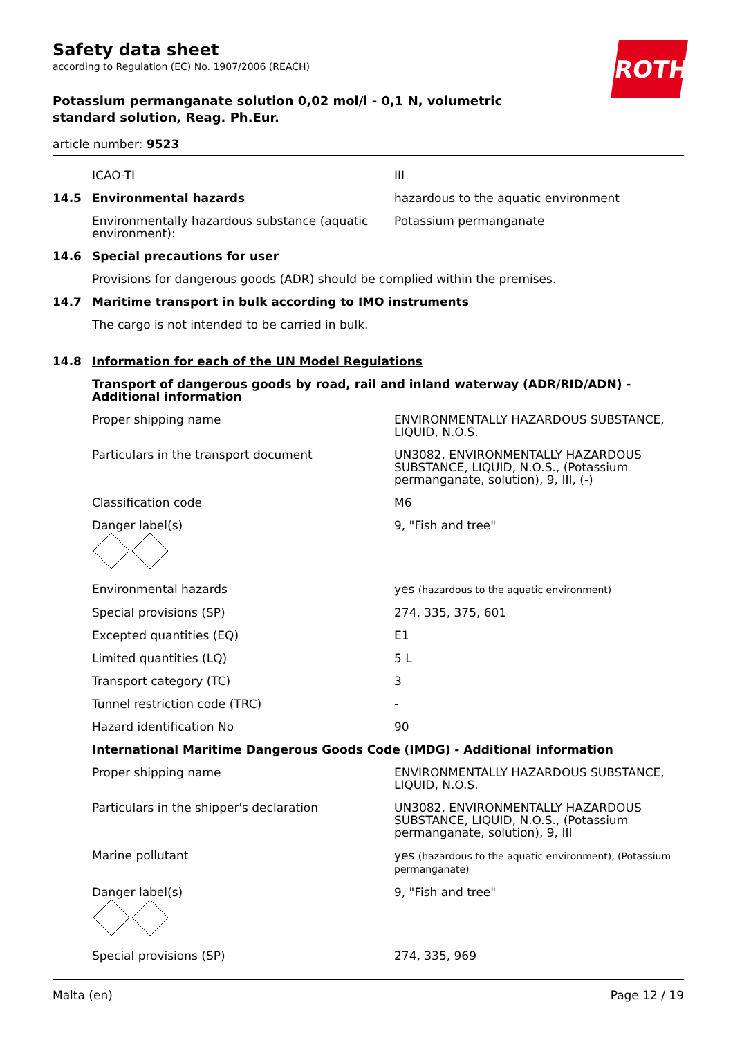ROTH
Safety data sheet
according to Regulation (EC) No. 1907/2006 (REACH)
Potassium permanganate solution 0,02 mol/l - 0,1 N, volumetric standard solution, Reag. Ph.Eur.
article number: 9523
| | ICAO-TI | III |
| 14.5 | Environmental hazards | hazardous to the aquatic environment |
| | Environmentally hazardous substance (aquatic environment): | Potassium permanganate |
| 14.6 | Special precautions for user | |
| | Provisions for dangerous goods (ADR) should be complied within the premises. | |
| 14.7 | Maritime transport in bulk according to IMO instruments | |
| | The cargo is not intended to be carried in bulk. | |
| 14.8 | Information for each of the UN Model Regulations | |
| | Transport of dangerous goods by road, rail and inland waterway (ADR/RID/ADN) - Additional information | |
| | Proper shipping name | ENVIRONMENTALLY HAZARDOUS SUBSTANCE, LIQUID, N.O.S. |
| | Particulars in the transport document | UN3082, ENVIRONMENTALLY HAZARDOUS SUBSTANCE, LIQUID, N.O.S., (Potassium permanganate, solution), 9, III, (-) |
| | Classification code | M6 |
| | Danger label(s) | 9, "Fish and tree" |
| | Environmental hazards | yes (hazardous to the aquatic environment) |
| | Special provisions (SP) | 274, 335, 375, 601 |
| | Excepted quantities (EQ) | E1 |
| | Limited quantities (LQ) | 5 L |
| | Transport category (TC) | 3 |
| | Tunnel restriction code (TRC) | - |
| | Hazard identification No | 90 |
| | International Maritime Dangerous Goods Code (IMDG) - Additional information | |
| | Proper shipping name | ENVIRONMENTALLY HAZARDOUS SUBSTANCE, LIQUID, N.O.S. |
| | Particulars in the shipper's declaration | UN3082, ENVIRONMENTALLY HAZARDOUS SUBSTANCE, LIQUID, N.O.S., (Potassium permanganate, solution), 9, III |
| | Marine pollutant | yes (hazardous to the aquatic environment), (Potassium permanganate) |
| | Danger label(s) | 9, "Fish and tree" |
| | Special provisions (SP) | 274, 335, 969 |
Malta (en) Page 12 / 19